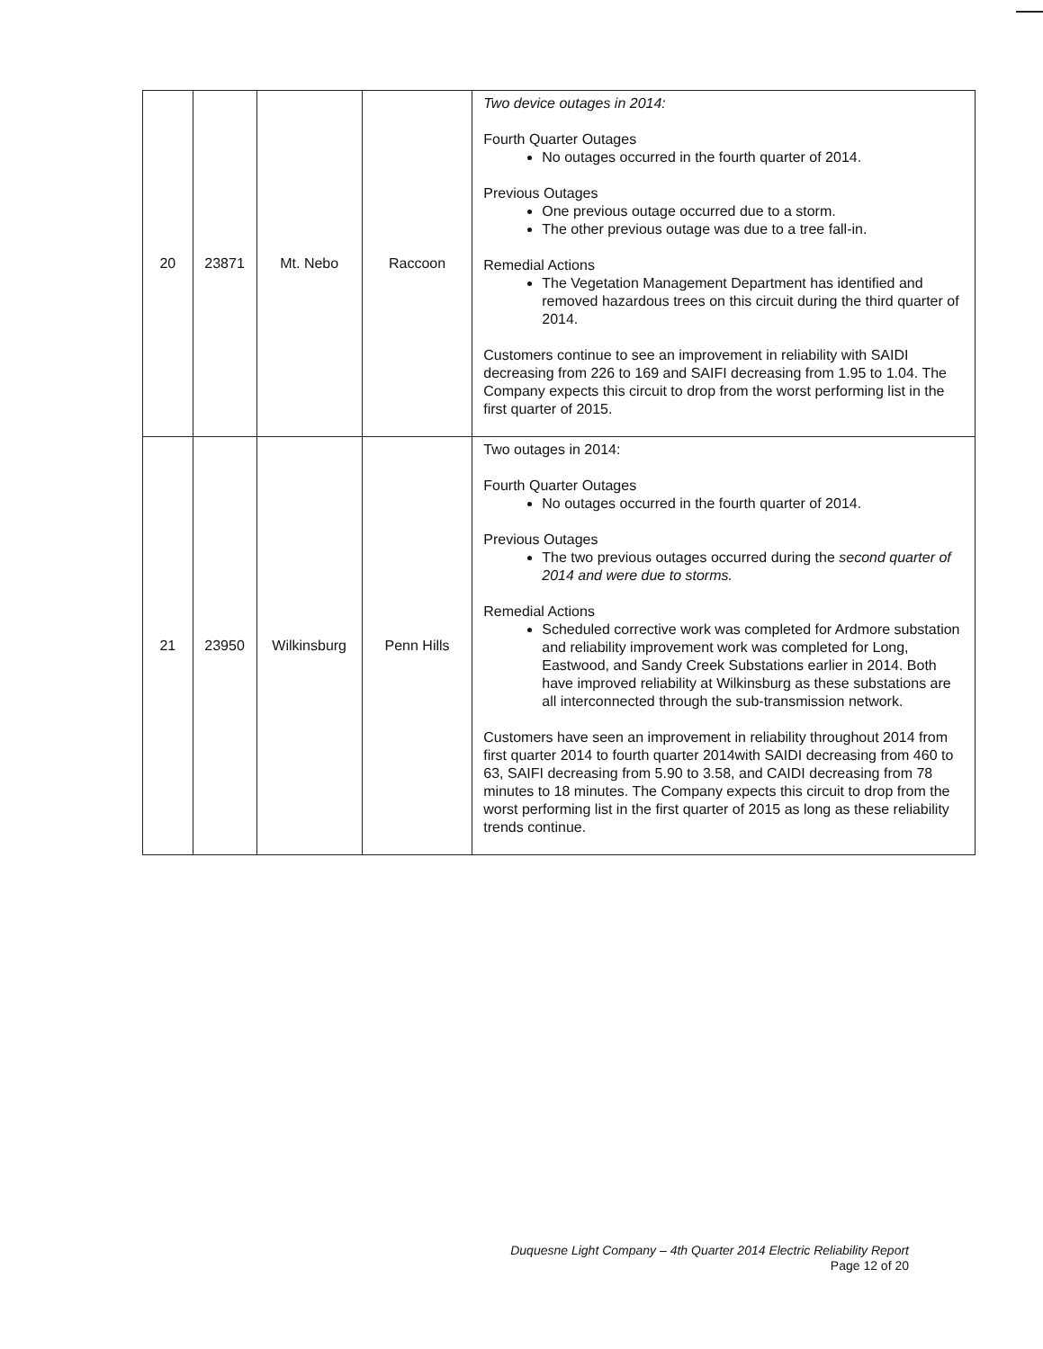| 20 | 23871 | Mt. Nebo | Raccoon | Two device outages in 2014: Fourth Quarter Outages No outages occurred in the fourth quarter of 2014. Previous Outages One previous outage occurred due to a storm. The other previous outage was due to a tree fall-in. Remedial Actions The Vegetation Management Department has identified and removed hazardous trees on this circuit during the third quarter of 2014. Customers continue to see an improvement in reliability with SAIDI decreasing from 226 to 169 and SAIFI decreasing from 1.95 to 1.04. The Company expects this circuit to drop from the worst performing list in the first quarter of 2015. |
| 21 | 23950 | Wilkinsburg | Penn Hills | Two outages in 2014: Fourth Quarter Outages No outages occurred in the fourth quarter of 2014. Previous Outages The two previous outages occurred during the second quarter of 2014 and were due to storms. Remedial Actions Scheduled corrective work was completed for Ardmore substation and reliability improvement work was completed for Long, Eastwood, and Sandy Creek Substations earlier in 2014. Both have improved reliability at Wilkinsburg as these substations are all interconnected through the sub-transmission network. Customers have seen an improvement in reliability throughout 2014 from first quarter 2014 to fourth quarter 2014with SAIDI decreasing from 460 to 63, SAIFI decreasing from 5.90 to 3.58, and CAIDI decreasing from 78 minutes to 18 minutes. The Company expects this circuit to drop from the worst performing list in the first quarter of 2015 as long as these reliability trends continue. |
Duquesne Light Company – 4th Quarter 2014 Electric Reliability Report
Page 12 of 20